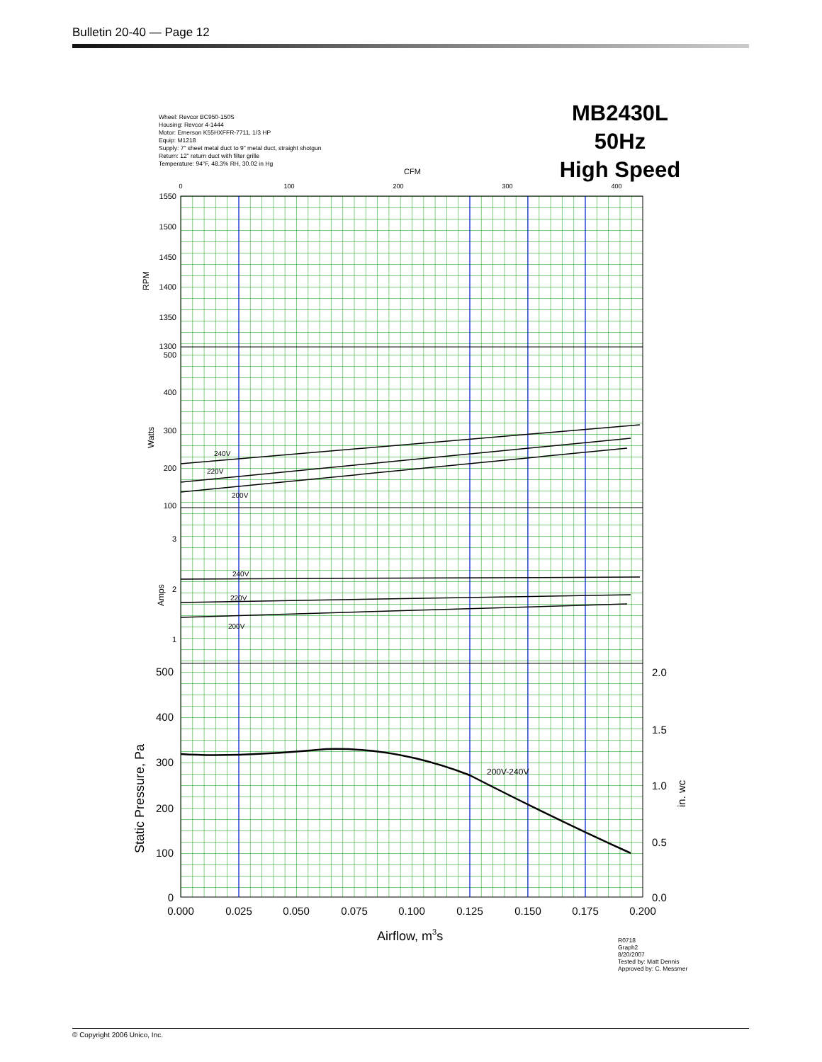Bulletin 20-40 — Page 12
Wheel: Revcor BC950-150S
Housing: Revcor 4-1444
Motor: Emerson K55HXFFR-7711, 1/3 HP
Equip: M1218
Supply: 7" sheet metal duct to 9" metal duct, straight shotgun
Return: 12" return duct with filter grille
Temperature: 94°F, 48.3% RH, 30.02 in Hg
MB2430L
50Hz
High Speed
1550
1500
1450
1400
1350
1300
500
400
300
200
100
3
2
1
500
400
300
200
100
0
2.0
1.5
1.0
0.5
0.0
0.000
0.025
0.050
0.075
0.100
0.125
0.150
0.175
0.200
0
100
200
300
400
CFM
240V
220V
200V
240V
220V
200V
200V-240V
RPM
Watts
Amps
Static Pressure, Pa
in. wc
Airflow, m3s
R0718
Graph2
8/20/2007
Tested by: Matt Dennis
Approved by: C. Messmer
© Copyright 2006 Unico, Inc.